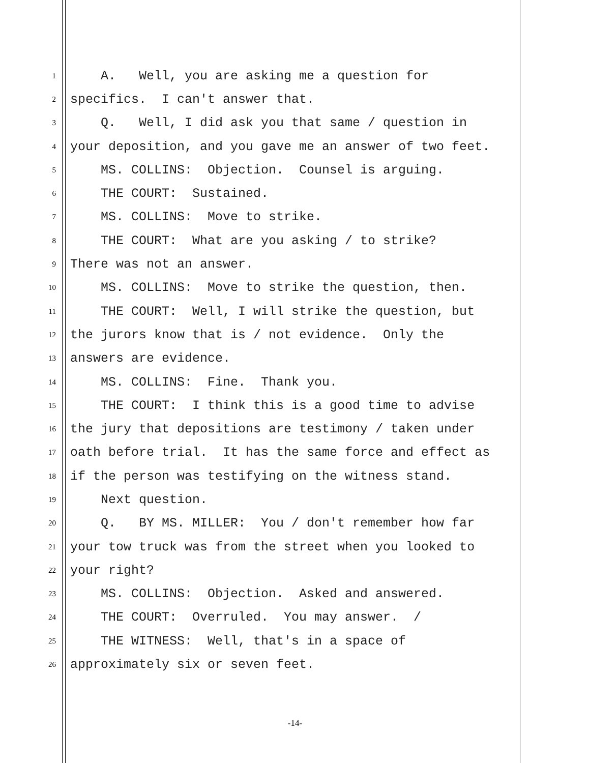1 A. Well, you are asking me a question for
2 specifics. I can't answer that.
3 Q. Well, I did ask you that same / question in
4 your deposition, and you gave me an answer of two feet.
5 MS. COLLINS: Objection. Counsel is arguing.
6 THE COURT: Sustained.
7 MS. COLLINS: Move to strike.
8 THE COURT: What are you asking / to strike?
9 There was not an answer.
10 MS. COLLINS: Move to strike the question, then.
11 THE COURT: Well, I will strike the question, but
12 the jurors know that is / not evidence. Only the
13 answers are evidence.
14 MS. COLLINS: Fine. Thank you.
15 THE COURT: I think this is a good time to advise
16 the jury that depositions are testimony / taken under
17 oath before trial. It has the same force and effect as
18 if the person was testifying on the witness stand.
19 Next question.
20 Q. BY MS. MILLER: You / don't remember how far
21 your tow truck was from the street when you looked to
22 your right?
23 MS. COLLINS: Objection. Asked and answered.
24 THE COURT: Overruled. You may answer. /
25 THE WITNESS: Well, that's in a space of
26 approximately six or seven feet.
-14-